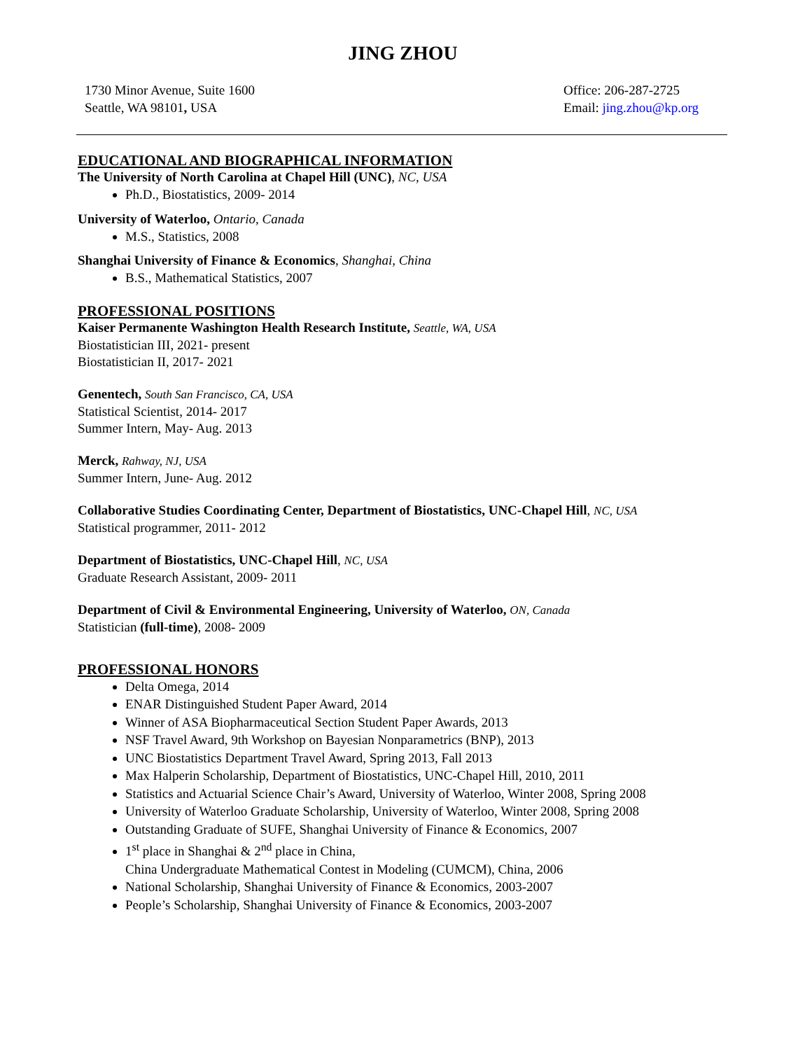JING ZHOU
1730 Minor Avenue, Suite 1600
Seattle, WA 98101, USA
Office: 206-287-2725
Email: jing.zhou@kp.org
EDUCATIONAL AND BIOGRAPHICAL INFORMATION
The University of North Carolina at Chapel Hill (UNC), NC, USA
Ph.D., Biostatistics, 2009- 2014
University of Waterloo, Ontario, Canada
M.S., Statistics, 2008
Shanghai University of Finance & Economics, Shanghai, China
B.S., Mathematical Statistics, 2007
PROFESSIONAL POSITIONS
Kaiser Permanente Washington Health Research Institute, Seattle, WA, USA
Biostatistician III, 2021- present
Biostatistician II, 2017- 2021
Genentech, South San Francisco, CA, USA
Statistical Scientist, 2014- 2017
Summer Intern, May- Aug. 2013
Merck, Rahway, NJ, USA
Summer Intern, June- Aug. 2012
Collaborative Studies Coordinating Center, Department of Biostatistics, UNC-Chapel Hill, NC, USA
Statistical programmer, 2011- 2012
Department of Biostatistics, UNC-Chapel Hill, NC, USA
Graduate Research Assistant, 2009- 2011
Department of Civil & Environmental Engineering, University of Waterloo, ON, Canada
Statistician (full-time), 2008- 2009
PROFESSIONAL HONORS
Delta Omega, 2014
ENAR Distinguished Student Paper Award, 2014
Winner of ASA Biopharmaceutical Section Student Paper Awards, 2013
NSF Travel Award, 9th Workshop on Bayesian Nonparametrics (BNP), 2013
UNC Biostatistics Department Travel Award, Spring 2013, Fall 2013
Max Halperin Scholarship, Department of Biostatistics, UNC-Chapel Hill, 2010, 2011
Statistics and Actuarial Science Chair’s Award, University of Waterloo, Winter 2008, Spring 2008
University of Waterloo Graduate Scholarship, University of Waterloo, Winter 2008, Spring 2008
Outstanding Graduate of SUFE, Shanghai University of Finance & Economics, 2007
1<sup>st</sup> place in Shanghai & 2<sup>nd</sup> place in China,
China Undergraduate Mathematical Contest in Modeling (CUMCM), China, 2006
National Scholarship, Shanghai University of Finance & Economics, 2003-2007
People’s Scholarship, Shanghai University of Finance & Economics, 2003-2007